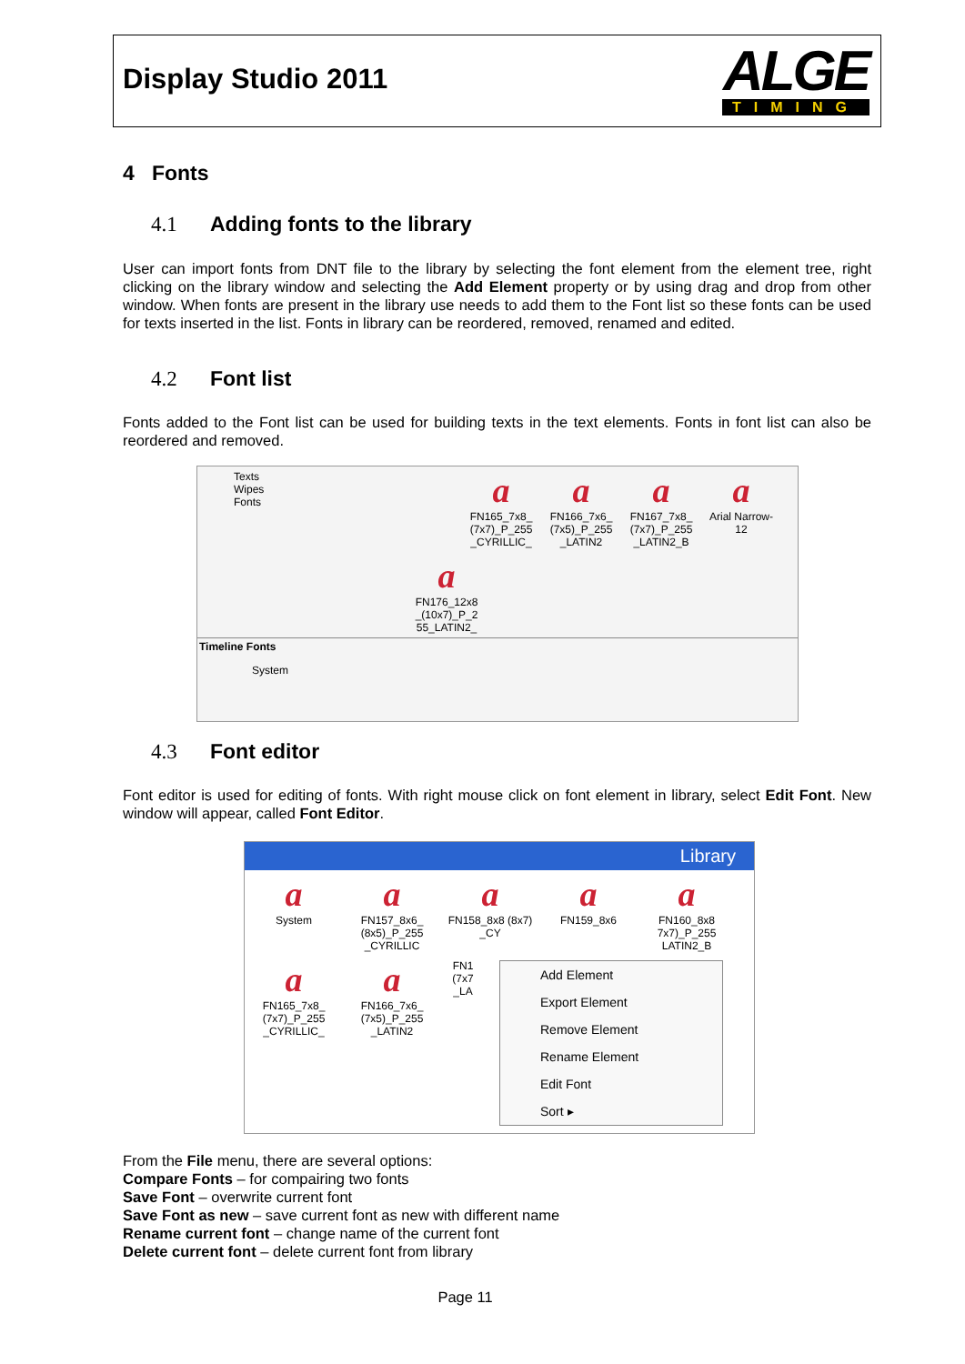Display Studio 2011
ALGE
TIMING
4 Fonts
4.1 Adding fonts to the library
User can import fonts from DNT file to the library by selecting the font element from the element tree, right clicking on the library window and selecting the Add Element property or by using drag and drop from other window. When fonts are present in the library use needs to add them to the Font list so these fonts can be used for texts inserted in the list. Fonts in library can be reordered, removed, renamed and edited.
4.2 Font list
Fonts added to the Font list can be used for building texts in the text elements. Fonts in font list can also be reordered and removed.
Texts
Wipes
Fonts
a FN165_7x8_ (7x7)_P_255 _CYRILLIC_
a FN166_7x6_ (7x5)_P_255 _LATIN2
a FN167_7x8_ (7x7)_P_255 _LATIN2_B
a Arial Narrow-12
a FN176_12x8 _(10x7)_P_2 55_LATIN2_
Timeline Fonts
System
4.3 Font editor
Font editor is used for editing of fonts. With right mouse click on font element in library, select Edit Font. New window will appear, called Font Editor.
Library
a System
a FN157_8x6_ (8x5)_P_255 _CYRILLIC
a FN158_8x8 (8x7) _CY
a FN159_8x6
a FN160_8x8 7x7)_P_255 LATIN2_B
a FN165_7x8_ (7x7)_P_255 _CYRILLIC_
a FN166_7x6_ (7x5)_P_255 _LATIN2
FN1 (7x7 _LA
Add Element
Export Element
Remove Element
Rename Element
Edit Font
Sort ▸
From the File menu, there are several options:
Compare Fonts – for compairing two fonts
Save Font – overwrite current font
Save Font as new – save current font as new with different name
Rename current font – change name of the current font
Delete current font – delete current font from library
Page 11